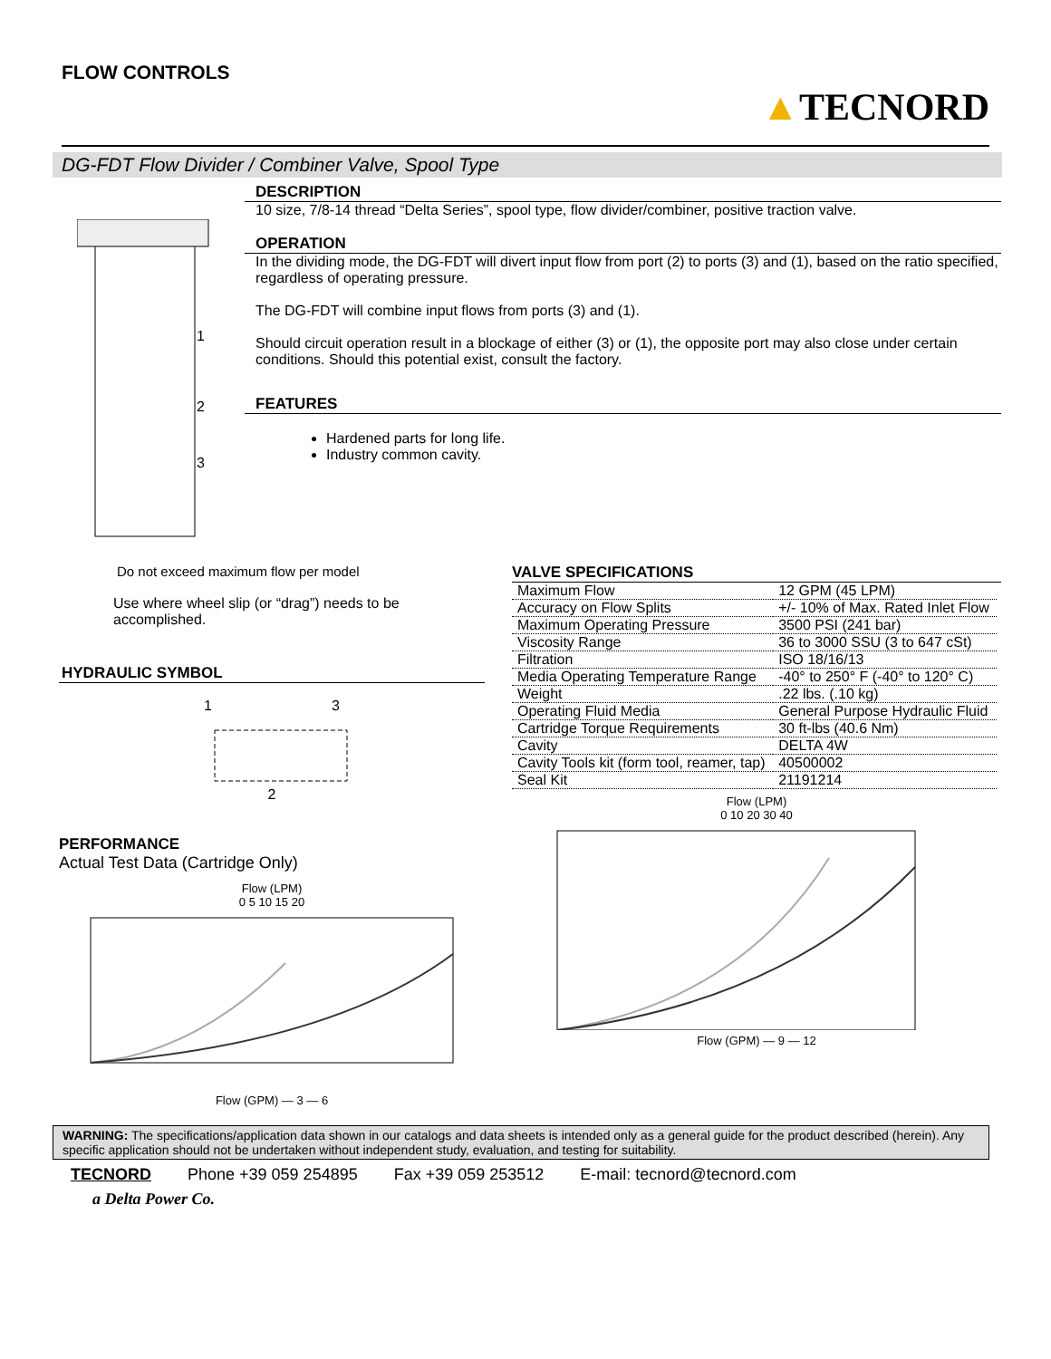FLOW CONTROLS
▲TECNORD
DG-FDT Flow Divider / Combiner Valve, Spool Type
1
2
3
DESCRIPTION
10 size, 7/8-14 thread “Delta Series”, spool type, flow divider/combiner, positive traction valve.
OPERATION
In the dividing mode, the DG-FDT will divert input flow from port (2) to ports (3) and (1), based on the ratio specified, regardless of operating pressure.
The DG-FDT will combine input flows from ports (3) and (1).
Should circuit operation result in a blockage of either (3) or (1), the opposite port may also close under certain conditions. Should this potential exist, consult the factory.
FEATURES
Hardened parts for long life.
Industry common cavity.
Do not exceed maximum flow per model
Use where wheel slip (or “drag”) needs to be accomplished.
HYDRAULIC SYMBOL
1 3
2
PERFORMANCE
Actual Test Data (Cartridge Only)
Flow (LPM)
0 5 10 15 20
Flow (GPM) — 3 — 6
VALVE SPECIFICATIONS
| Maximum Flow | 12 GPM (45 LPM) |
| Accuracy on Flow Splits | +/- 10% of Max. Rated Inlet Flow |
| Maximum Operating Pressure | 3500 PSI (241 bar) |
| Viscosity Range | 36 to 3000 SSU (3 to 647 cSt) |
| Filtration | ISO 18/16/13 |
| Media Operating Temperature Range | -40° to 250° F (-40° to 120° C) |
| Weight | .22 lbs. (.10 kg) |
| Operating Fluid Media | General Purpose Hydraulic Fluid |
| Cartridge Torque Requirements | 30 ft-lbs (40.6 Nm) |
| Cavity | DELTA 4W |
| Cavity Tools kit (form tool, reamer, tap) | 40500002 |
| Seal Kit | 21191214 |
Flow (LPM)
0 10 20 30 40
Flow (GPM) — 9 — 12
WARNING: The specifications/application data shown in our catalogs and data sheets is intended only as a general guide for the product described (herein). Any specific application should not be undertaken without independent study, evaluation, and testing for suitability.
TECNORD Phone +39 059 254895 Fax +39 059 253512 E-mail: tecnord@tecnord.com
a Delta Power Co.